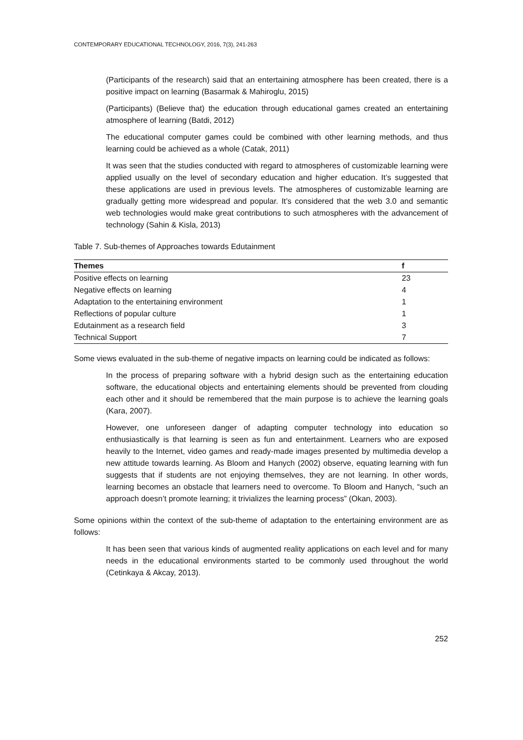CONTEMPORARY EDUCATIONAL TECHNOLOGY, 2016, 7(3), 241-263
(Participants of the research) said that an entertaining atmosphere has been created, there is a positive impact on learning (Basarmak & Mahiroglu, 2015)
(Participants) (Believe that) the education through educational games created an entertaining atmosphere of learning (Batdi, 2012)
The educational computer games could be combined with other learning methods, and thus learning could be achieved as a whole (Catak, 2011)
It was seen that the studies conducted with regard to atmospheres of customizable learning were applied usually on the level of secondary education and higher education. It’s suggested that these applications are used in previous levels. The atmospheres of customizable learning are gradually getting more widespread and popular. It’s considered that the web 3.0 and semantic web technologies would make great contributions to such atmospheres with the advancement of technology (Sahin & Kisla, 2013)
Table 7. Sub-themes of Approaches towards Edutainment
| Themes | f |
| --- | --- |
| Positive effects on learning | 23 |
| Negative effects on learning | 4 |
| Adaptation to the entertaining environment | 1 |
| Reflections of popular culture | 1 |
| Edutainment as a research field | 3 |
| Technical Support | 7 |
Some views evaluated in the sub-theme of negative impacts on learning could be indicated as follows:
In the process of preparing software with a hybrid design such as the entertaining education software, the educational objects and entertaining elements should be prevented from clouding each other and it should be remembered that the main purpose is to achieve the learning goals (Kara, 2007).
However, one unforeseen danger of adapting computer technology into education so enthusiastically is that learning is seen as fun and entertainment. Learners who are exposed heavily to the Internet, video games and ready-made images presented by multimedia develop a new attitude towards learning. As Bloom and Hanych (2002) observe, equating learning with fun suggests that if students are not enjoying themselves, they are not learning. In other words, learning becomes an obstacle that learners need to overcome. To Bloom and Hanych, “such an approach doesn’t promote learning; it trivializes the learning process” (Okan, 2003).
Some opinions within the context of the sub-theme of adaptation to the entertaining environment are as follows:
It has been seen that various kinds of augmented reality applications on each level and for many needs in the educational environments started to be commonly used throughout the world (Cetinkaya & Akcay, 2013).
252